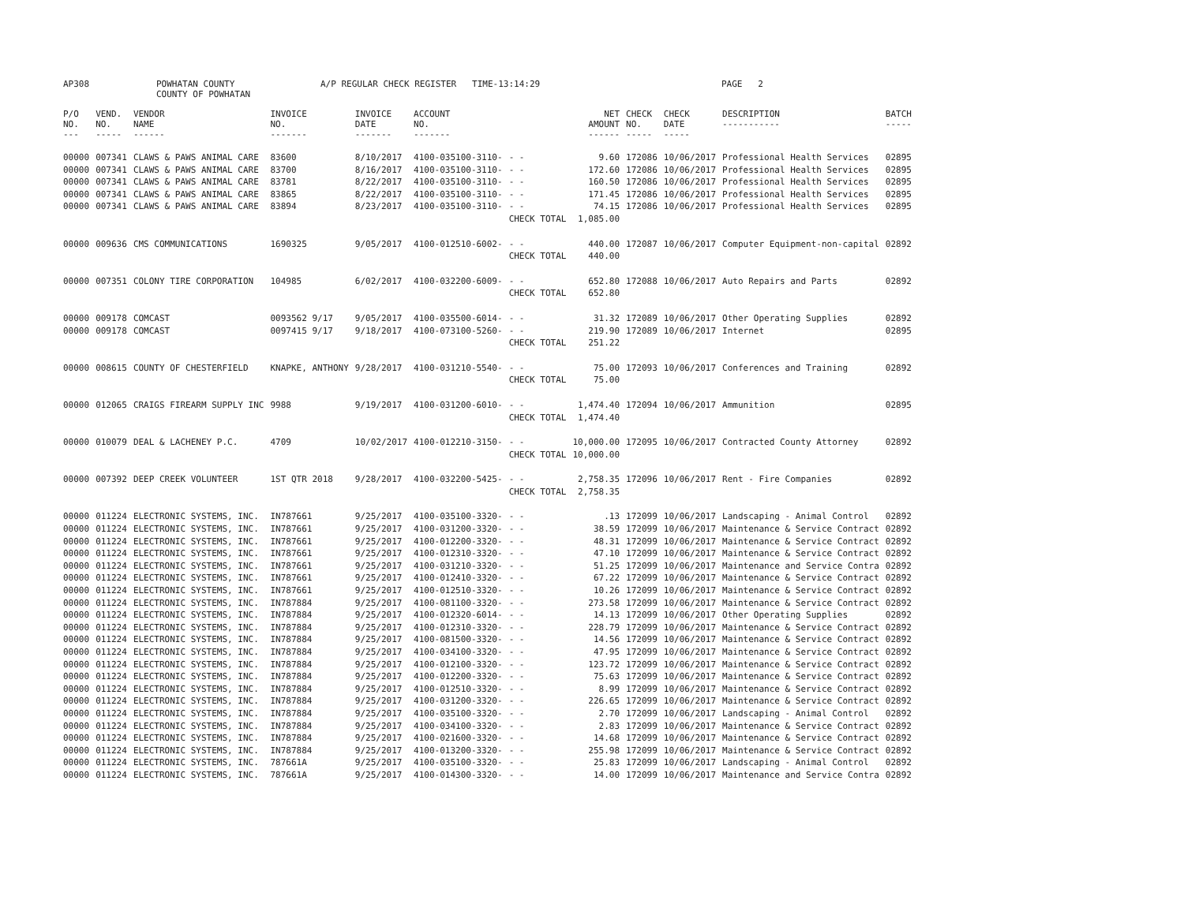| AP308 | POWHATAN COUNTY COUNTY OF POWHATAN | A/P REGULAR CHECK REGISTER TIME-13:14:29 | PAGE 2 |
| P/O NO. --- | VEND. NO. ----- | VENDOR NAME ------ | INVOICE NO. ------- | INVOICE DATE ------- | ACCOUNT NO. ------- | | NET AMOUNT ------ | CHECK NO. ----- | CHECK DATE ----- | DESCRIPTION ----------- | BATCH ----- |
| --- | --- | --- | --- | --- | --- | --- | --- | --- | --- | --- | --- |
| 00000 | 007341 | CLAWS & PAWS ANIMAL CARE | 83600 | 8/10/2017 | 4100-035100-3110- | - - | 9.60 | 172086 | 10/06/2017 | Professional Health Services | 02895 |
| 00000 | 007341 | CLAWS & PAWS ANIMAL CARE | 83700 | 8/16/2017 | 4100-035100-3110- | - - | 172.60 | 172086 | 10/06/2017 | Professional Health Services | 02895 |
| 00000 | 007341 | CLAWS & PAWS ANIMAL CARE | 83781 | 8/22/2017 | 4100-035100-3110- | - - | 160.50 | 172086 | 10/06/2017 | Professional Health Services | 02895 |
| 00000 | 007341 | CLAWS & PAWS ANIMAL CARE | 83865 | 8/22/2017 | 4100-035100-3110- | - - | 171.45 | 172086 | 10/06/2017 | Professional Health Services | 02895 |
| 00000 | 007341 | CLAWS & PAWS ANIMAL CARE | 83894 | 8/23/2017 | 4100-035100-3110- | - - | 74.15 | 172086 | 10/06/2017 | Professional Health Services | 02895 |
| | | | | | | CHECK TOTAL | 1,085.00 | | | | |
| 00000 | 009636 | CMS COMMUNICATIONS | 1690325 | 9/05/2017 | 4100-012510-6002- | - - | 440.00 | 172087 | 10/06/2017 | Computer Equipment-non-capital | 02892 |
| | | | | | | CHECK TOTAL | 440.00 | | | | |
| 00000 | 007351 | COLONY TIRE CORPORATION | 104985 | 6/02/2017 | 4100-032200-6009- | - - | 652.80 | 172088 | 10/06/2017 | Auto Repairs and Parts | 02892 |
| | | | | | | CHECK TOTAL | 652.80 | | | | |
| 00000 | 009178 | COMCAST | 0093562 9/17 | 9/05/2017 | 4100-035500-6014- | - - | 31.32 | 172089 | 10/06/2017 | Other Operating Supplies | 02892 |
| 00000 | 009178 | COMCAST | 0097415 9/17 | 9/18/2017 | 4100-073100-5260- | - - | 219.90 | 172089 | 10/06/2017 | Internet | 02895 |
| | | | | | | CHECK TOTAL | 251.22 | | | | |
| 00000 | 008615 | COUNTY OF CHESTERFIELD | KNAPKE, ANTHONY | 9/28/2017 | 4100-031210-5540- | - - | 75.00 | 172093 | 10/06/2017 | Conferences and Training | 02892 |
| | | | | | | CHECK TOTAL | 75.00 | | | | |
| 00000 | 012065 | CRAIGS FIREARM SUPPLY INC | 9988 | 9/19/2017 | 4100-031200-6010- | - - | 1,474.40 | 172094 | 10/06/2017 | Ammunition | 02895 |
| | | | | | | CHECK TOTAL | 1,474.40 | | | | |
| 00000 | 010079 | DEAL & LACHENEY P.C. | 4709 | 10/02/2017 | 4100-012210-3150- | - - | 10,000.00 | 172095 | 10/06/2017 | Contracted County Attorney | 02892 |
| | | | | | | CHECK TOTAL | 10,000.00 | | | | |
| 00000 | 007392 | DEEP CREEK VOLUNTEER | 1ST QTR 2018 | 9/28/2017 | 4100-032200-5425- | - - | 2,758.35 | 172096 | 10/06/2017 | Rent - Fire Companies | 02892 |
| | | | | | | CHECK TOTAL | 2,758.35 | | | | |
| 00000 | 011224 | ELECTRONIC SYSTEMS, INC. | IN787661 | 9/25/2017 | 4100-035100-3320- | - - | .13 | 172099 | 10/06/2017 | Landscaping - Animal Control | 02892 |
| 00000 | 011224 | ELECTRONIC SYSTEMS, INC. | IN787661 | 9/25/2017 | 4100-031200-3320- | - - | 38.59 | 172099 | 10/06/2017 | Maintenance & Service Contract | 02892 |
| 00000 | 011224 | ELECTRONIC SYSTEMS, INC. | IN787661 | 9/25/2017 | 4100-012200-3320- | - - | 48.31 | 172099 | 10/06/2017 | Maintenance & Service Contract | 02892 |
| 00000 | 011224 | ELECTRONIC SYSTEMS, INC. | IN787661 | 9/25/2017 | 4100-012310-3320- | - - | 47.10 | 172099 | 10/06/2017 | Maintenance & Service Contract | 02892 |
| 00000 | 011224 | ELECTRONIC SYSTEMS, INC. | IN787661 | 9/25/2017 | 4100-031210-3320- | - - | 51.25 | 172099 | 10/06/2017 | Maintenance and Service Contra | 02892 |
| 00000 | 011224 | ELECTRONIC SYSTEMS, INC. | IN787661 | 9/25/2017 | 4100-012410-3320- | - - | 67.22 | 172099 | 10/06/2017 | Maintenance & Service Contract | 02892 |
| 00000 | 011224 | ELECTRONIC SYSTEMS, INC. | IN787661 | 9/25/2017 | 4100-012510-3320- | - - | 10.26 | 172099 | 10/06/2017 | Maintenance & Service Contract | 02892 |
| 00000 | 011224 | ELECTRONIC SYSTEMS, INC. | IN787884 | 9/25/2017 | 4100-081100-3320- | - - | 273.58 | 172099 | 10/06/2017 | Maintenance & Service Contract | 02892 |
| 00000 | 011224 | ELECTRONIC SYSTEMS, INC. | IN787884 | 9/25/2017 | 4100-012320-6014- | - - | 14.13 | 172099 | 10/06/2017 | Other Operating Supplies | 02892 |
| 00000 | 011224 | ELECTRONIC SYSTEMS, INC. | IN787884 | 9/25/2017 | 4100-012310-3320- | - - | 228.79 | 172099 | 10/06/2017 | Maintenance & Service Contract | 02892 |
| 00000 | 011224 | ELECTRONIC SYSTEMS, INC. | IN787884 | 9/25/2017 | 4100-081500-3320- | - - | 14.56 | 172099 | 10/06/2017 | Maintenance & Service Contract | 02892 |
| 00000 | 011224 | ELECTRONIC SYSTEMS, INC. | IN787884 | 9/25/2017 | 4100-034100-3320- | - - | 47.95 | 172099 | 10/06/2017 | Maintenance & Service Contract | 02892 |
| 00000 | 011224 | ELECTRONIC SYSTEMS, INC. | IN787884 | 9/25/2017 | 4100-012100-3320- | - - | 123.72 | 172099 | 10/06/2017 | Maintenance & Service Contract | 02892 |
| 00000 | 011224 | ELECTRONIC SYSTEMS, INC. | IN787884 | 9/25/2017 | 4100-012200-3320- | - - | 75.63 | 172099 | 10/06/2017 | Maintenance & Service Contract | 02892 |
| 00000 | 011224 | ELECTRONIC SYSTEMS, INC. | IN787884 | 9/25/2017 | 4100-012510-3320- | - - | 8.99 | 172099 | 10/06/2017 | Maintenance & Service Contract | 02892 |
| 00000 | 011224 | ELECTRONIC SYSTEMS, INC. | IN787884 | 9/25/2017 | 4100-031200-3320- | - - | 226.65 | 172099 | 10/06/2017 | Maintenance & Service Contract | 02892 |
| 00000 | 011224 | ELECTRONIC SYSTEMS, INC. | IN787884 | 9/25/2017 | 4100-035100-3320- | - - | 2.70 | 172099 | 10/06/2017 | Landscaping - Animal Control | 02892 |
| 00000 | 011224 | ELECTRONIC SYSTEMS, INC. | IN787884 | 9/25/2017 | 4100-034100-3320- | - - | 2.83 | 172099 | 10/06/2017 | Maintenance & Service Contract | 02892 |
| 00000 | 011224 | ELECTRONIC SYSTEMS, INC. | IN787884 | 9/25/2017 | 4100-021600-3320- | - - | 14.68 | 172099 | 10/06/2017 | Maintenance & Service Contract | 02892 |
| 00000 | 011224 | ELECTRONIC SYSTEMS, INC. | IN787884 | 9/25/2017 | 4100-013200-3320- | - - | 255.98 | 172099 | 10/06/2017 | Maintenance & Service Contract | 02892 |
| 00000 | 011224 | ELECTRONIC SYSTEMS, INC. | 787661A | 9/25/2017 | 4100-035100-3320- | - - | 25.83 | 172099 | 10/06/2017 | Landscaping - Animal Control | 02892 |
| 00000 | 011224 | ELECTRONIC SYSTEMS, INC. | 787661A | 9/25/2017 | 4100-014300-3320- | - - | 14.00 | 172099 | 10/06/2017 | Maintenance and Service Contra | 02892 |